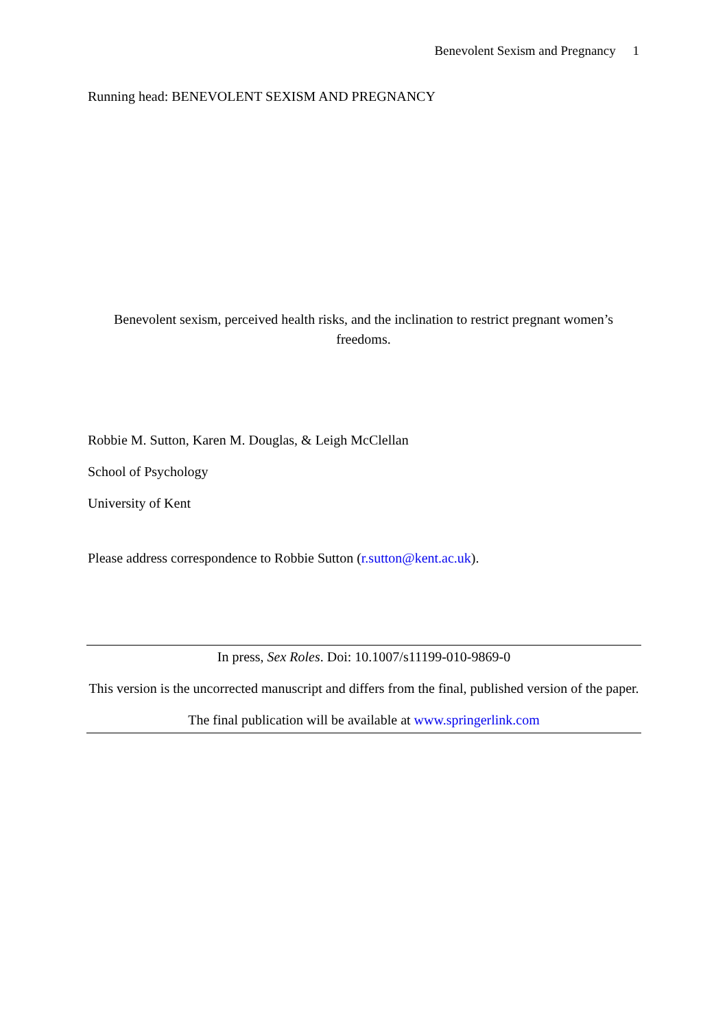Benevolent Sexism and Pregnancy 1
Running head: BENEVOLENT SEXISM AND PREGNANCY
Benevolent sexism, perceived health risks, and the inclination to restrict pregnant women’s freedoms.
Robbie M. Sutton, Karen M. Douglas, & Leigh McClellan
School of Psychology
University of Kent
Please address correspondence to Robbie Sutton (r.sutton@kent.ac.uk).
In press, Sex Roles. Doi: 10.1007/s11199-010-9869-0
This version is the uncorrected manuscript and differs from the final, published version of the paper.
The final publication will be available at www.springerlink.com